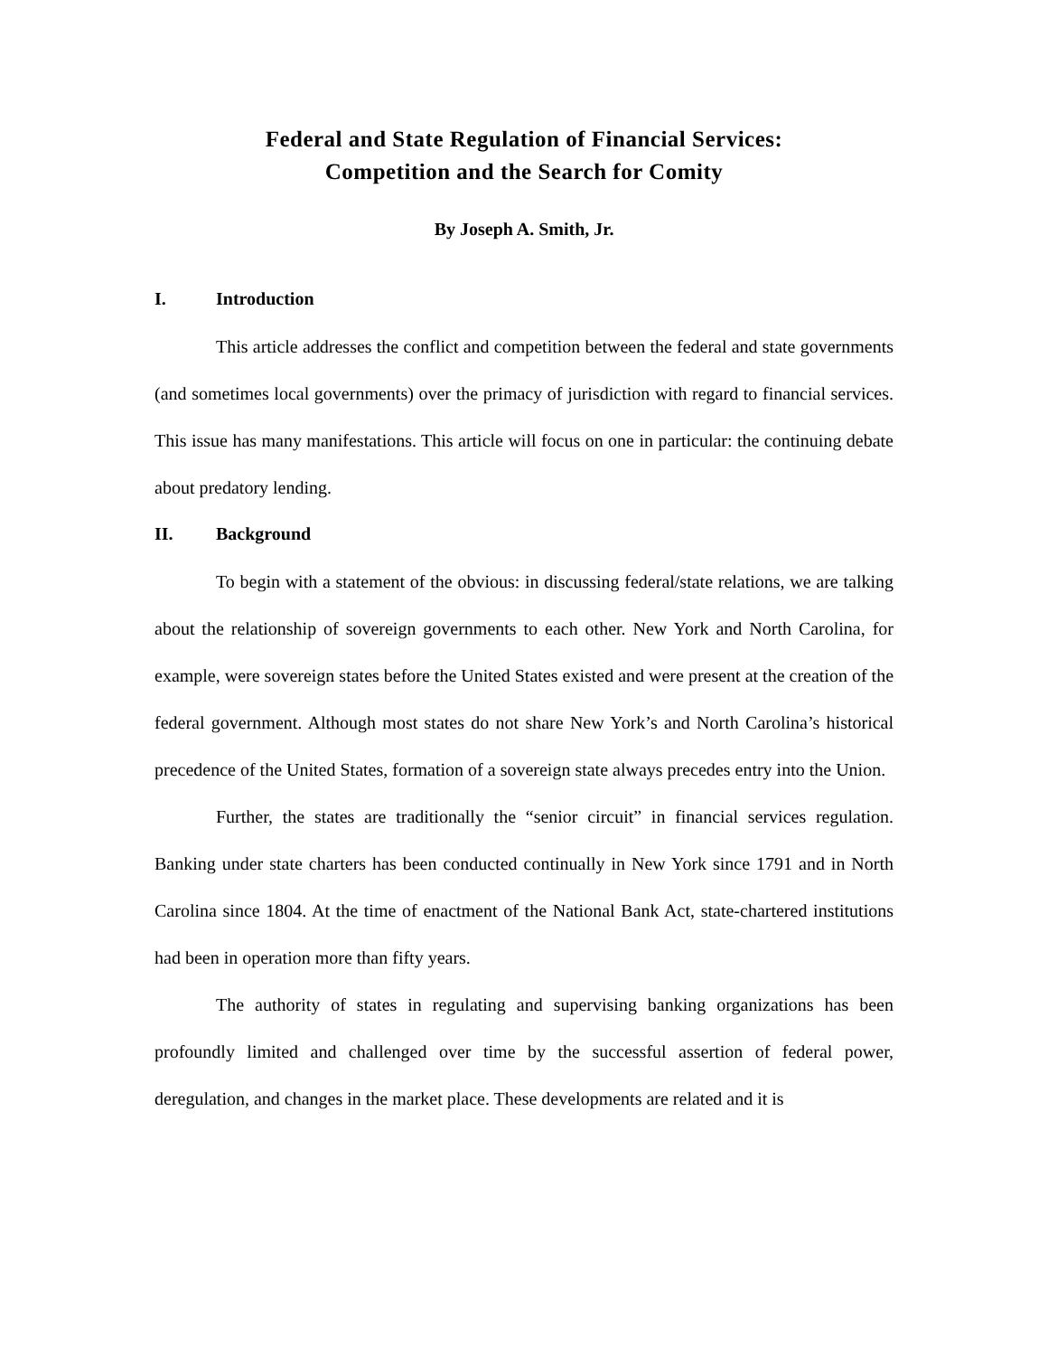Federal and State Regulation of Financial Services:
Competition and the Search for Comity
By Joseph A. Smith, Jr.
I. Introduction
This article addresses the conflict and competition between the federal and state governments (and sometimes local governments) over the primacy of jurisdiction with regard to financial services. This issue has many manifestations. This article will focus on one in particular: the continuing debate about predatory lending.
II. Background
To begin with a statement of the obvious: in discussing federal/state relations, we are talking about the relationship of sovereign governments to each other. New York and North Carolina, for example, were sovereign states before the United States existed and were present at the creation of the federal government. Although most states do not share New York’s and North Carolina’s historical precedence of the United States, formation of a sovereign state always precedes entry into the Union.
Further, the states are traditionally the “senior circuit” in financial services regulation. Banking under state charters has been conducted continually in New York since 1791 and in North Carolina since 1804. At the time of enactment of the National Bank Act, state-chartered institutions had been in operation more than fifty years.
The authority of states in regulating and supervising banking organizations has been profoundly limited and challenged over time by the successful assertion of federal power, deregulation, and changes in the market place. These developments are related and it is